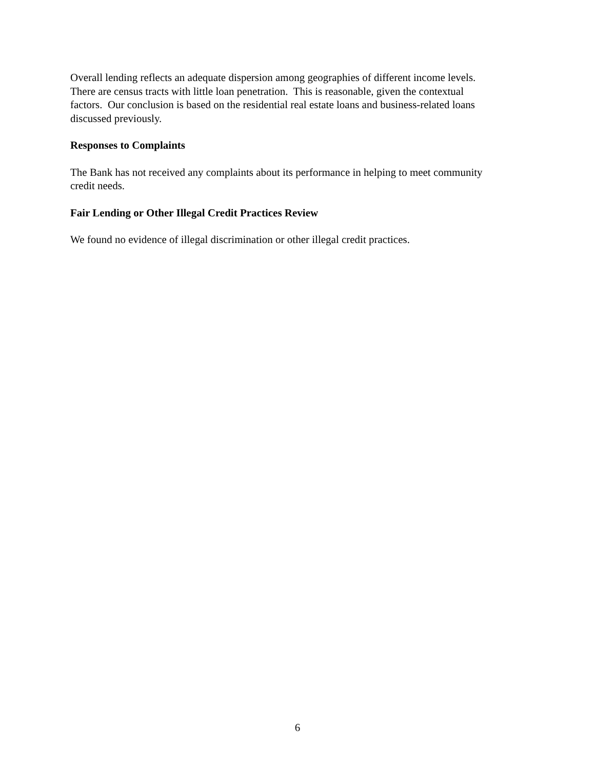Overall lending reflects an adequate dispersion among geographies of different income levels.
There are census tracts with little loan penetration. This is reasonable, given the contextual
factors. Our conclusion is based on the residential real estate loans and business-related loans
discussed previously.
Responses to Complaints
The Bank has not received any complaints about its performance in helping to meet community
credit needs.
Fair Lending or Other Illegal Credit Practices Review
We found no evidence of illegal discrimination or other illegal credit practices.
6